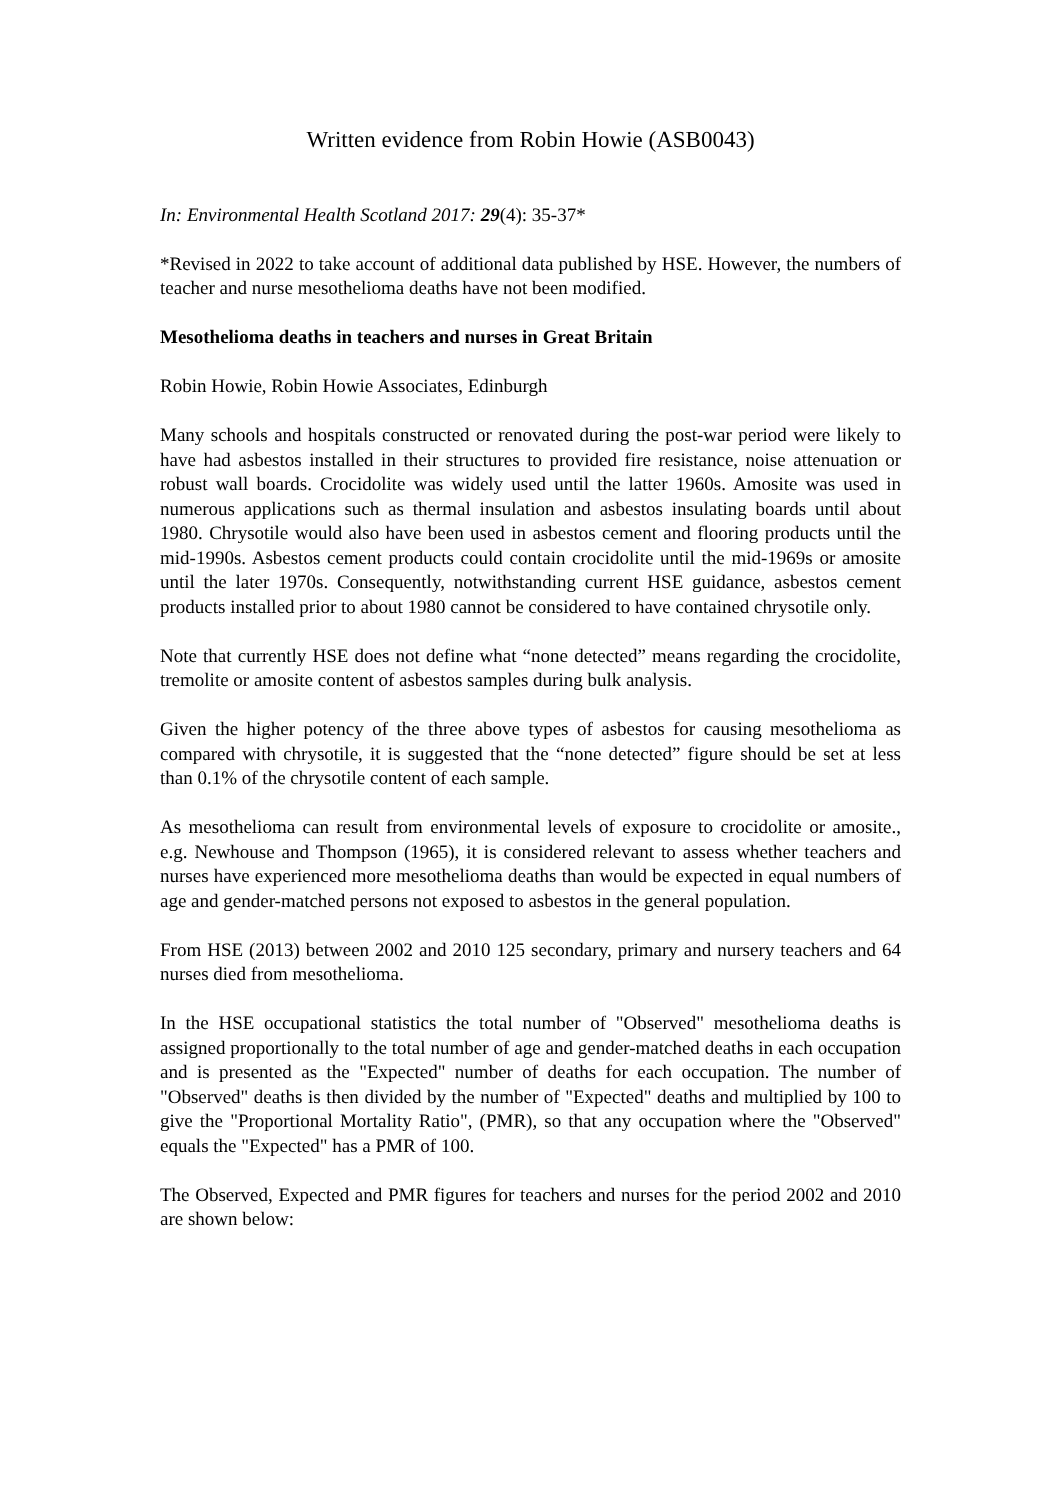Written evidence from Robin Howie (ASB0043)
In: Environmental Health Scotland 2017: 29(4): 35-37*
*Revised in 2022 to take account of additional data published by HSE. However, the numbers of teacher and nurse mesothelioma deaths have not been modified.
Mesothelioma deaths in teachers and nurses in Great Britain
Robin Howie, Robin Howie Associates, Edinburgh
Many schools and hospitals constructed or renovated during the post-war period were likely to have had asbestos installed in their structures to provided fire resistance, noise attenuation or robust wall boards. Crocidolite was widely used until the latter 1960s. Amosite was used in numerous applications such as thermal insulation and asbestos insulating boards until about 1980. Chrysotile would also have been used in asbestos cement and flooring products until the mid-1990s. Asbestos cement products could contain crocidolite until the mid-1969s or amosite until the later 1970s. Consequently, notwithstanding current HSE guidance, asbestos cement products installed prior to about 1980 cannot be considered to have contained chrysotile only.
Note that currently HSE does not define what “none detected” means regarding the crocidolite, tremolite or amosite content of asbestos samples during bulk analysis.
Given the higher potency of the three above types of asbestos for causing mesothelioma as compared with chrysotile, it is suggested that the “none detected” figure should be set at less than 0.1% of the chrysotile content of each sample.
As mesothelioma can result from environmental levels of exposure to crocidolite or amosite., e.g. Newhouse and Thompson (1965), it is considered relevant to assess whether teachers and nurses have experienced more mesothelioma deaths than would be expected in equal numbers of age and gender-matched persons not exposed to asbestos in the general population.
From HSE (2013) between 2002 and 2010 125 secondary, primary and nursery teachers and 64 nurses died from mesothelioma.
In the HSE occupational statistics the total number of "Observed" mesothelioma deaths is assigned proportionally to the total number of age and gender-matched deaths in each occupation and is presented as the "Expected" number of deaths for each occupation. The number of "Observed" deaths is then divided by the number of "Expected" deaths and multiplied by 100 to give the "Proportional Mortality Ratio", (PMR), so that any occupation where the "Observed" equals the "Expected" has a PMR of 100.
The Observed, Expected and PMR figures for teachers and nurses for the period 2002 and 2010 are shown below: